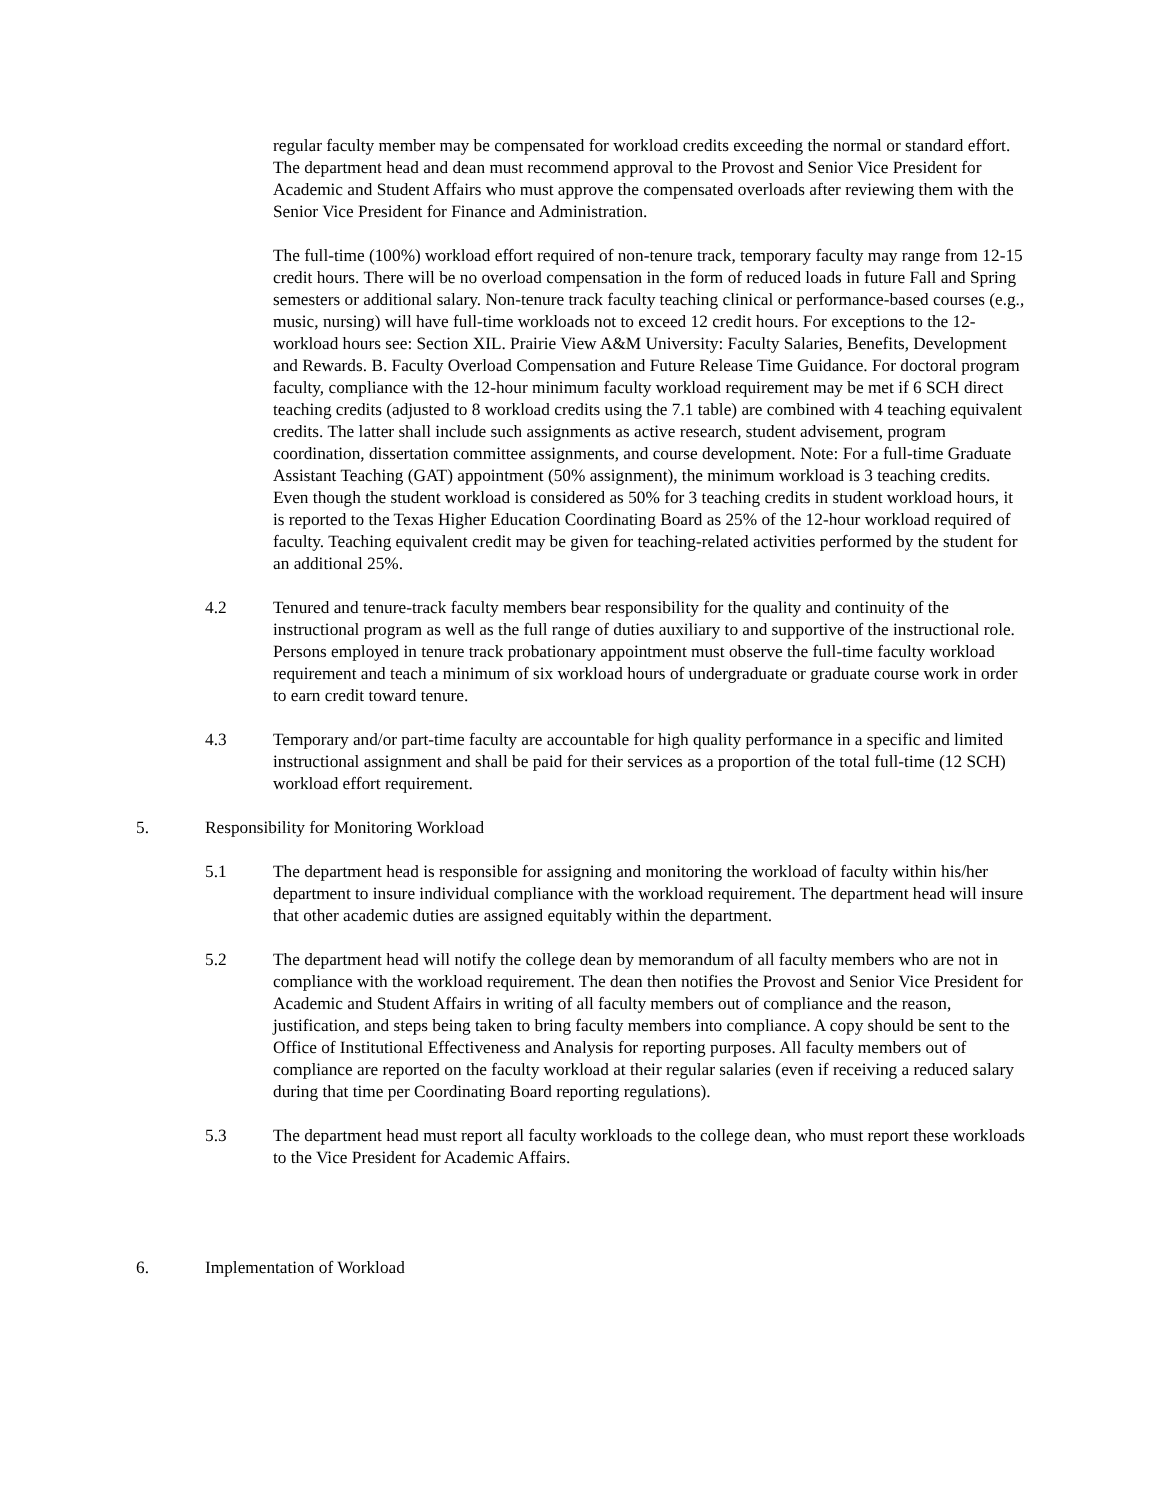regular faculty member may be compensated for workload credits exceeding the normal or standard effort. The department head and dean must recommend approval to the Provost and Senior Vice President for Academic and Student Affairs who must approve the compensated overloads after reviewing them with the Senior Vice President for Finance and Administration.
The full-time (100%) workload effort required of non-tenure track, temporary faculty may range from 12-15 credit hours. There will be no overload compensation in the form of reduced loads in future Fall and Spring semesters or additional salary. Non-tenure track faculty teaching clinical or performance-based courses (e.g., music, nursing) will have full-time workloads not to exceed 12 credit hours. For exceptions to the 12-workload hours see: Section XIL. Prairie View A&M University: Faculty Salaries, Benefits, Development and Rewards. B. Faculty Overload Compensation and Future Release Time Guidance. For doctoral program faculty, compliance with the 12-hour minimum faculty workload requirement may be met if 6 SCH direct teaching credits (adjusted to 8 workload credits using the 7.1 table) are combined with 4 teaching equivalent credits. The latter shall include such assignments as active research, student advisement, program coordination, dissertation committee assignments, and course development. Note: For a full-time Graduate Assistant Teaching (GAT) appointment (50% assignment), the minimum workload is 3 teaching credits. Even though the student workload is considered as 50% for 3 teaching credits in student workload hours, it is reported to the Texas Higher Education Coordinating Board as 25% of the 12-hour workload required of faculty. Teaching equivalent credit may be given for teaching-related activities performed by the student for an additional 25%.
4.2 Tenured and tenure-track faculty members bear responsibility for the quality and continuity of the instructional program as well as the full range of duties auxiliary to and supportive of the instructional role. Persons employed in tenure track probationary appointment must observe the full-time faculty workload requirement and teach a minimum of six workload hours of undergraduate or graduate course work in order to earn credit toward tenure.
4.3 Temporary and/or part-time faculty are accountable for high quality performance in a specific and limited instructional assignment and shall be paid for their services as a proportion of the total full-time (12 SCH) workload effort requirement.
5. Responsibility for Monitoring Workload
5.1 The department head is responsible for assigning and monitoring the workload of faculty within his/her department to insure individual compliance with the workload requirement. The department head will insure that other academic duties are assigned equitably within the department.
5.2 The department head will notify the college dean by memorandum of all faculty members who are not in compliance with the workload requirement. The dean then notifies the Provost and Senior Vice President for Academic and Student Affairs in writing of all faculty members out of compliance and the reason, justification, and steps being taken to bring faculty members into compliance. A copy should be sent to the Office of Institutional Effectiveness and Analysis for reporting purposes. All faculty members out of compliance are reported on the faculty workload at their regular salaries (even if receiving a reduced salary during that time per Coordinating Board reporting regulations).
5.3 The department head must report all faculty workloads to the college dean, who must report these workloads to the Vice President for Academic Affairs.
6. Implementation of Workload